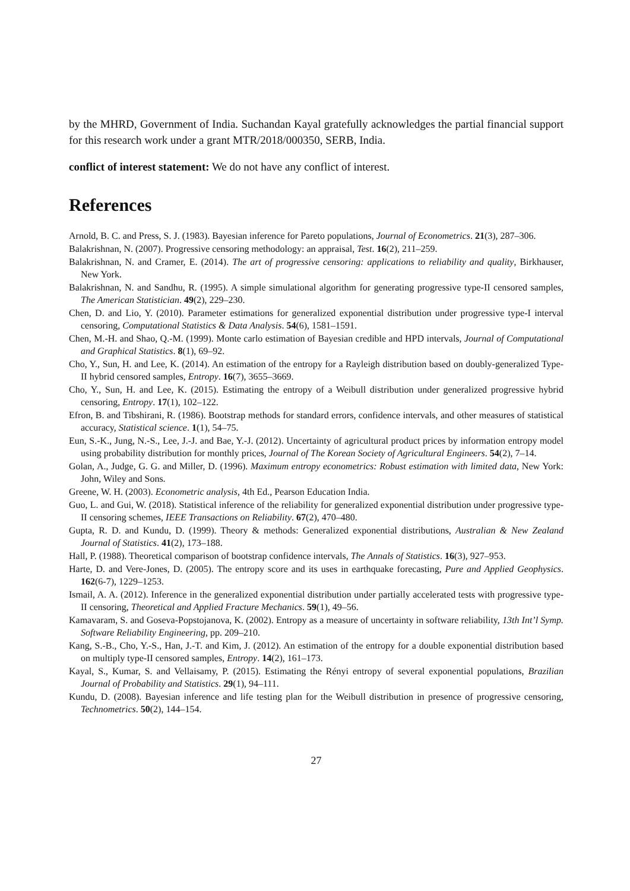by the MHRD, Government of India. Suchandan Kayal gratefully acknowledges the partial financial support for this research work under a grant MTR/2018/000350, SERB, India.
conflict of interest statement: We do not have any conflict of interest.
References
Arnold, B. C. and Press, S. J. (1983). Bayesian inference for Pareto populations, Journal of Econometrics. 21(3), 287–306.
Balakrishnan, N. (2007). Progressive censoring methodology: an appraisal, Test. 16(2), 211–259.
Balakrishnan, N. and Cramer, E. (2014). The art of progressive censoring: applications to reliability and quality, Birkhauser, New York.
Balakrishnan, N. and Sandhu, R. (1995). A simple simulational algorithm for generating progressive type-II censored samples, The American Statistician. 49(2), 229–230.
Chen, D. and Lio, Y. (2010). Parameter estimations for generalized exponential distribution under progressive type-I interval censoring, Computational Statistics & Data Analysis. 54(6), 1581–1591.
Chen, M.-H. and Shao, Q.-M. (1999). Monte carlo estimation of Bayesian credible and HPD intervals, Journal of Computational and Graphical Statistics. 8(1), 69–92.
Cho, Y., Sun, H. and Lee, K. (2014). An estimation of the entropy for a Rayleigh distribution based on doubly-generalized Type-II hybrid censored samples, Entropy. 16(7), 3655–3669.
Cho, Y., Sun, H. and Lee, K. (2015). Estimating the entropy of a Weibull distribution under generalized progressive hybrid censoring, Entropy. 17(1), 102–122.
Efron, B. and Tibshirani, R. (1986). Bootstrap methods for standard errors, confidence intervals, and other measures of statistical accuracy, Statistical science. 1(1), 54–75.
Eun, S.-K., Jung, N.-S., Lee, J.-J. and Bae, Y.-J. (2012). Uncertainty of agricultural product prices by information entropy model using probability distribution for monthly prices, Journal of The Korean Society of Agricultural Engineers. 54(2), 7–14.
Golan, A., Judge, G. G. and Miller, D. (1996). Maximum entropy econometrics: Robust estimation with limited data, New York: John, Wiley and Sons.
Greene, W. H. (2003). Econometric analysis, 4th Ed., Pearson Education India.
Guo, L. and Gui, W. (2018). Statistical inference of the reliability for generalized exponential distribution under progressive type-II censoring schemes, IEEE Transactions on Reliability. 67(2), 470–480.
Gupta, R. D. and Kundu, D. (1999). Theory & methods: Generalized exponential distributions, Australian & New Zealand Journal of Statistics. 41(2), 173–188.
Hall, P. (1988). Theoretical comparison of bootstrap confidence intervals, The Annals of Statistics. 16(3), 927–953.
Harte, D. and Vere-Jones, D. (2005). The entropy score and its uses in earthquake forecasting, Pure and Applied Geophysics. 162(6-7), 1229–1253.
Ismail, A. A. (2012). Inference in the generalized exponential distribution under partially accelerated tests with progressive type-II censoring, Theoretical and Applied Fracture Mechanics. 59(1), 49–56.
Kamavaram, S. and Goseva-Popstojanova, K. (2002). Entropy as a measure of uncertainty in software reliability, 13th Int’l Symp. Software Reliability Engineering, pp. 209–210.
Kang, S.-B., Cho, Y.-S., Han, J.-T. and Kim, J. (2012). An estimation of the entropy for a double exponential distribution based on multiply type-II censored samples, Entropy. 14(2), 161–173.
Kayal, S., Kumar, S. and Vellaisamy, P. (2015). Estimating the Rényi entropy of several exponential populations, Brazilian Journal of Probability and Statistics. 29(1), 94–111.
Kundu, D. (2008). Bayesian inference and life testing plan for the Weibull distribution in presence of progressive censoring, Technometrics. 50(2), 144–154.
27